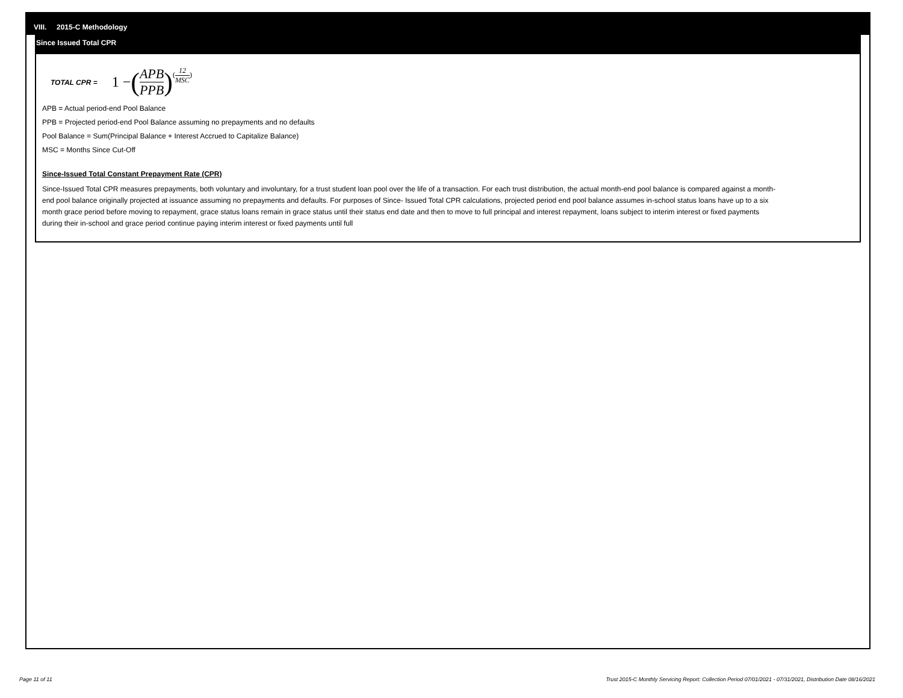VIII. 2015-C Methodology
Since Issued Total CPR
TOTAL CPR = 1 − (APB PPB)<sup>(12 MSC)</sup>
APB = Actual period-end Pool Balance
PPB = Projected period-end Pool Balance assuming no prepayments and no defaults
Pool Balance = Sum(Principal Balance + Interest Accrued to Capitalize Balance)
MSC = Months Since Cut-Off
Since-Issued Total Constant Prepayment Rate (CPR)
Since-Issued Total CPR measures prepayments, both voluntary and involuntary, for a trust student loan pool over the life of a transaction. For each trust distribution, the actual month-end pool balance is compared against a month-end pool balance originally projected at issuance assuming no prepayments and defaults. For purposes of Since- Issued Total CPR calculations, projected period end pool balance assumes in-school status loans have up to a six month grace period before moving to repayment, grace status loans remain in grace status until their status end date and then to move to full principal and interest repayment, loans subject to interim interest or fixed payments during their in-school and grace period continue paying interim interest or fixed payments until full
Page 11 of 11
Trust 2015-C Monthly Servicing Report: Collection Period 07/01/2021 - 07/31/2021, Distribution Date 08/16/2021